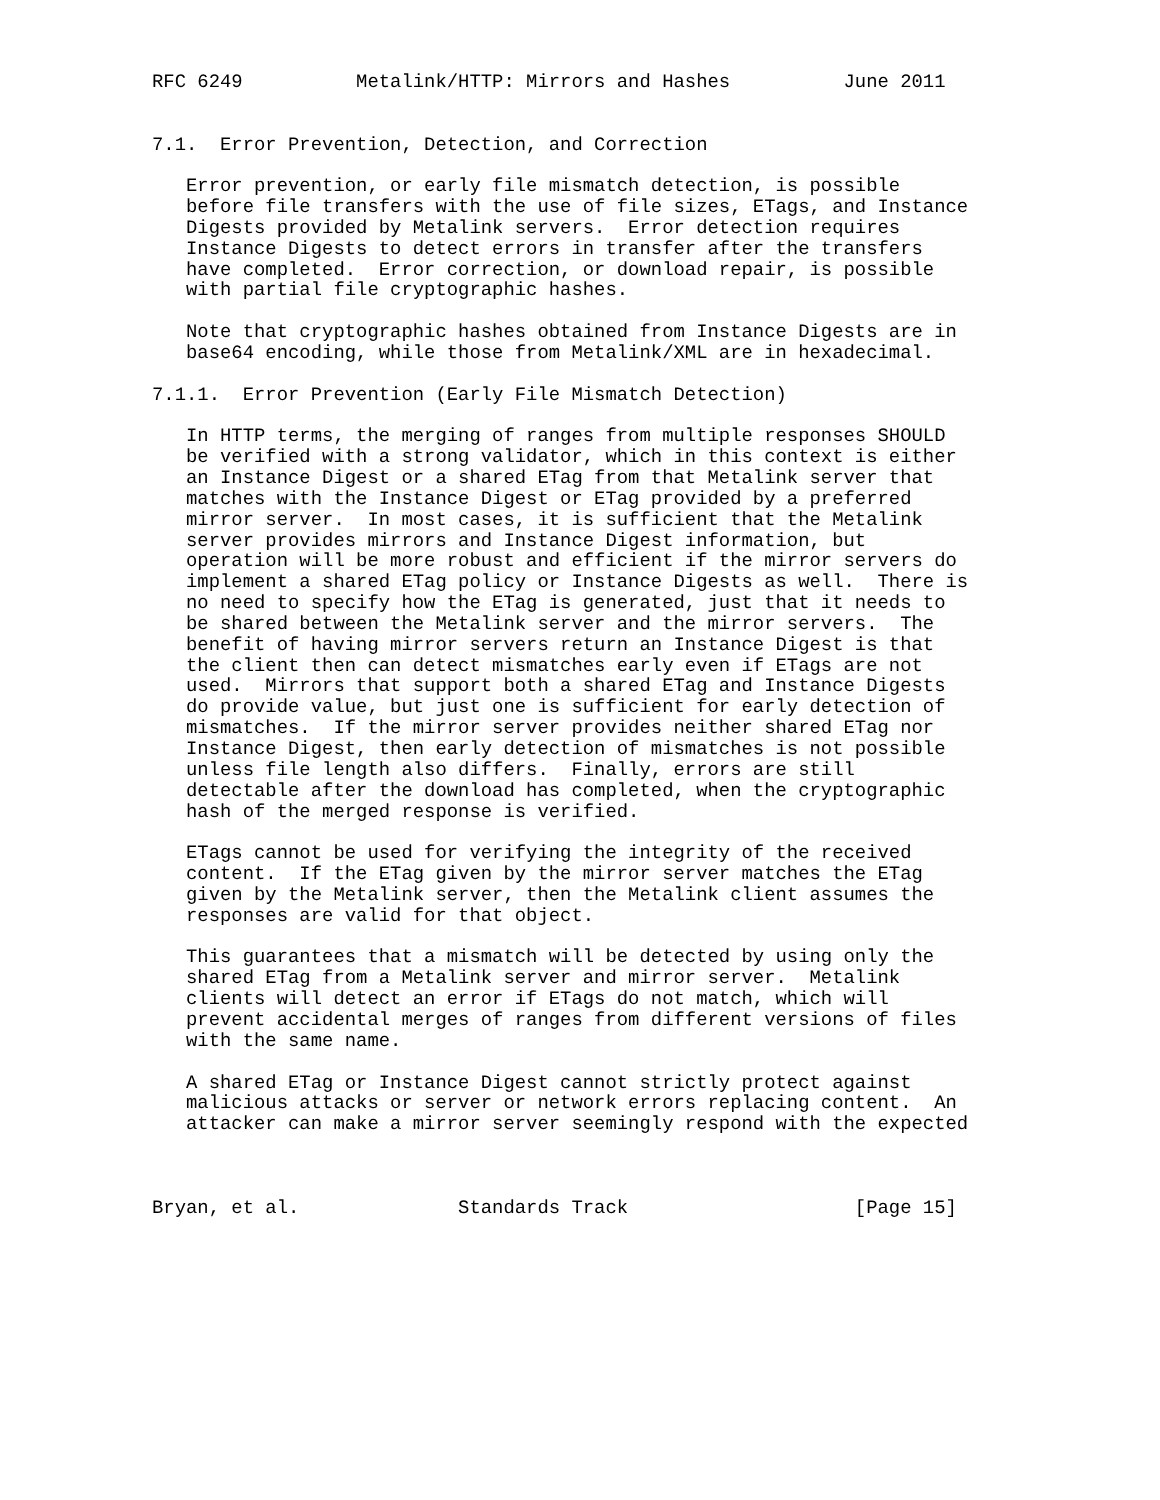RFC 6249          Metalink/HTTP: Mirrors and Hashes          June 2011


7.1.  Error Prevention, Detection, and Correction

   Error prevention, or early file mismatch detection, is possible
   before file transfers with the use of file sizes, ETags, and Instance
   Digests provided by Metalink servers.  Error detection requires
   Instance Digests to detect errors in transfer after the transfers
   have completed.  Error correction, or download repair, is possible
   with partial file cryptographic hashes.

   Note that cryptographic hashes obtained from Instance Digests are in
   base64 encoding, while those from Metalink/XML are in hexadecimal.

7.1.1.  Error Prevention (Early File Mismatch Detection)

   In HTTP terms, the merging of ranges from multiple responses SHOULD
   be verified with a strong validator, which in this context is either
   an Instance Digest or a shared ETag from that Metalink server that
   matches with the Instance Digest or ETag provided by a preferred
   mirror server.  In most cases, it is sufficient that the Metalink
   server provides mirrors and Instance Digest information, but
   operation will be more robust and efficient if the mirror servers do
   implement a shared ETag policy or Instance Digests as well.  There is
   no need to specify how the ETag is generated, just that it needs to
   be shared between the Metalink server and the mirror servers.  The
   benefit of having mirror servers return an Instance Digest is that
   the client then can detect mismatches early even if ETags are not
   used.  Mirrors that support both a shared ETag and Instance Digests
   do provide value, but just one is sufficient for early detection of
   mismatches.  If the mirror server provides neither shared ETag nor
   Instance Digest, then early detection of mismatches is not possible
   unless file length also differs.  Finally, errors are still
   detectable after the download has completed, when the cryptographic
   hash of the merged response is verified.

   ETags cannot be used for verifying the integrity of the received
   content.  If the ETag given by the mirror server matches the ETag
   given by the Metalink server, then the Metalink client assumes the
   responses are valid for that object.

   This guarantees that a mismatch will be detected by using only the
   shared ETag from a Metalink server and mirror server.  Metalink
   clients will detect an error if ETags do not match, which will
   prevent accidental merges of ranges from different versions of files
   with the same name.

   A shared ETag or Instance Digest cannot strictly protect against
   malicious attacks or server or network errors replacing content.  An
   attacker can make a mirror server seemingly respond with the expected



Bryan, et al.              Standards Track                    [Page 15]